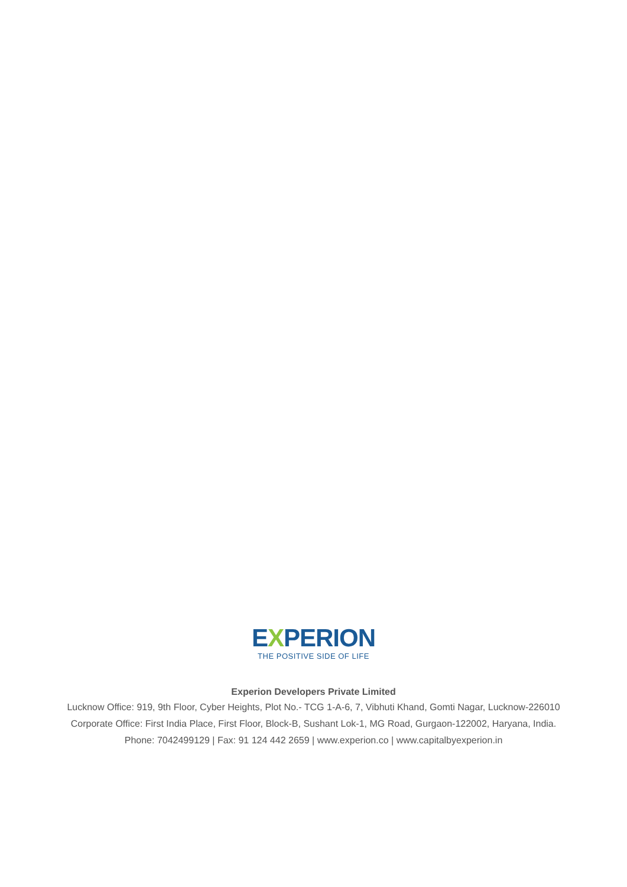EXPERION
THE POSITIVE SIDE OF LIFE
Experion Developers Private Limited
Lucknow Office: 919, 9th Floor, Cyber Heights, Plot No.- TCG 1-A-6, 7, Vibhuti Khand, Gomti Nagar, Lucknow-226010
Corporate Office: First India Place, First Floor, Block-B, Sushant Lok-1, MG Road, Gurgaon-122002, Haryana, India.
Phone: 7042499129 | Fax: 91 124 442 2659 | www.experion.co | www.capitalbyexperion.in